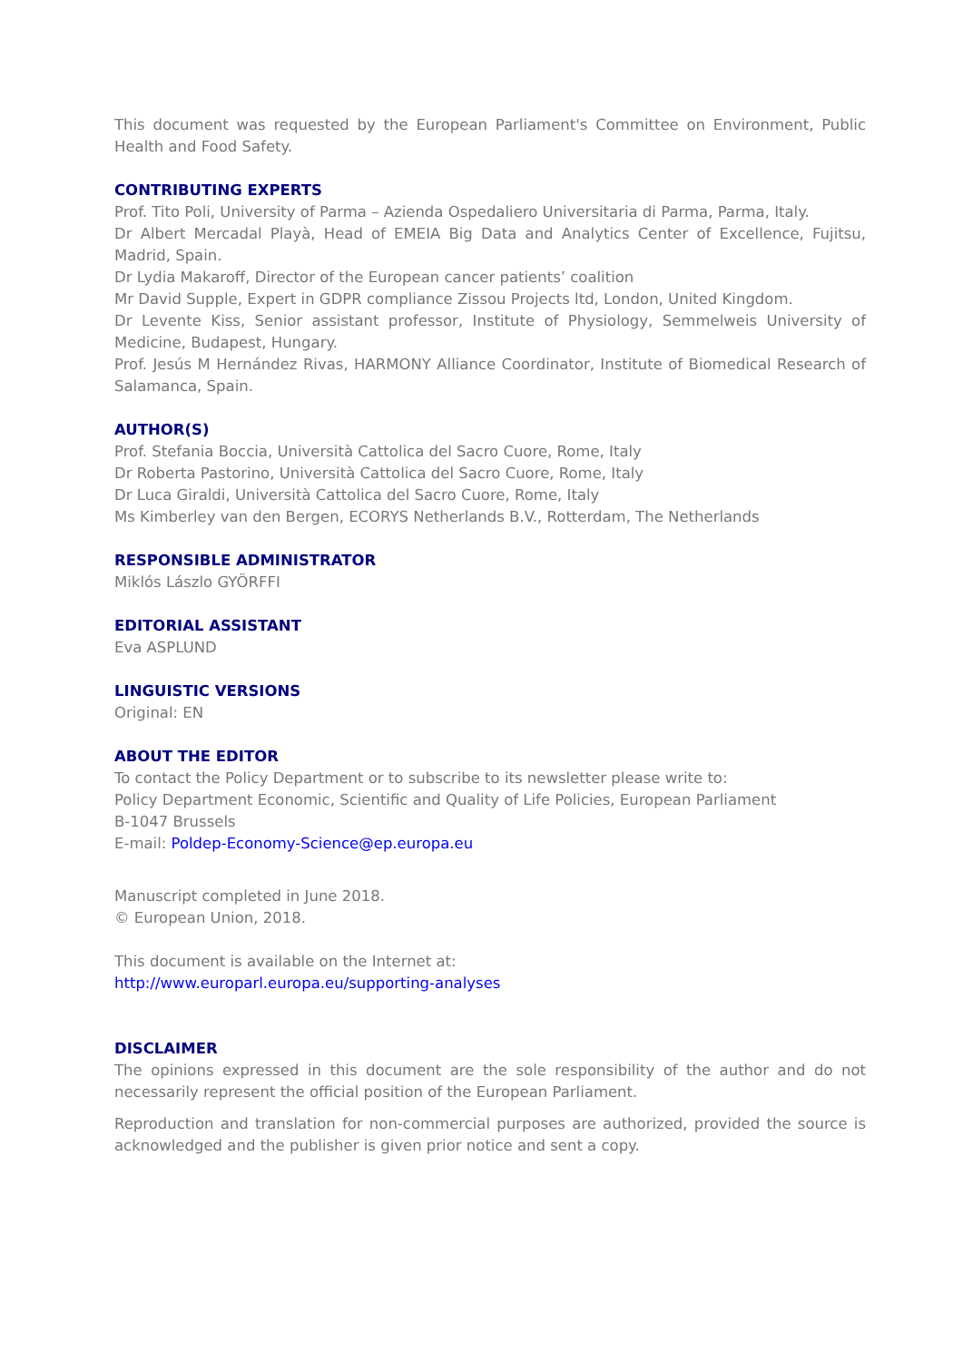This document was requested by the European Parliament's Committee on Environment, Public Health and Food Safety.
CONTRIBUTING EXPERTS
Prof. Tito Poli, University of Parma – Azienda Ospedaliero Universitaria di Parma, Parma, Italy.
Dr Albert Mercadal Playà, Head of EMEIA Big Data and Analytics Center of Excellence, Fujitsu, Madrid, Spain.
Dr Lydia Makaroff, Director of the European cancer patients’ coalition
Mr David Supple, Expert in GDPR compliance Zissou Projects ltd, London, United Kingdom.
Dr Levente Kiss, Senior assistant professor, Institute of Physiology, Semmelweis University of Medicine, Budapest, Hungary.
Prof. Jesús M Hernández Rivas, HARMONY Alliance Coordinator, Institute of Biomedical Research of Salamanca, Spain.
AUTHOR(S)
Prof. Stefania Boccia, Università Cattolica del Sacro Cuore, Rome, Italy
Dr Roberta Pastorino, Università Cattolica del Sacro Cuore, Rome, Italy
Dr Luca Giraldi, Università Cattolica del Sacro Cuore, Rome, Italy
Ms Kimberley van den Bergen, ECORYS Netherlands B.V., Rotterdam, The Netherlands
RESPONSIBLE ADMINISTRATOR
Miklós Lászlo GYÖRFFI
EDITORIAL ASSISTANT
Eva ASPLUND
LINGUISTIC VERSIONS
Original: EN
ABOUT THE EDITOR
To contact the Policy Department or to subscribe to its newsletter please write to:
Policy Department Economic, Scientific and Quality of Life Policies, European Parliament
B-1047 Brussels
E-mail: Poldep-Economy-Science@ep.europa.eu
Manuscript completed in June 2018.
© European Union, 2018.
This document is available on the Internet at:
http://www.europarl.europa.eu/supporting-analyses
DISCLAIMER
The opinions expressed in this document are the sole responsibility of the author and do not necessarily represent the official position of the European Parliament.
Reproduction and translation for non-commercial purposes are authorized, provided the source is acknowledged and the publisher is given prior notice and sent a copy.